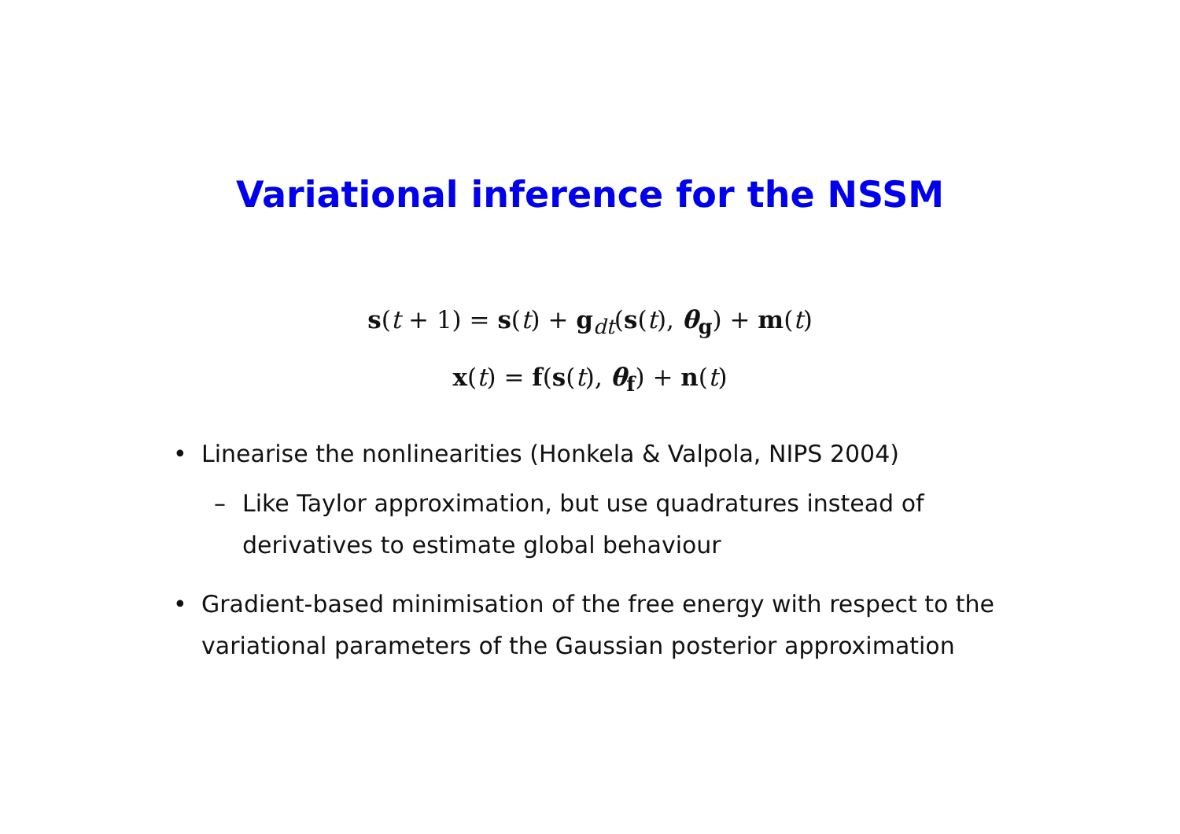Variational inference for the NSSM
s(t + 1) = s(t) + g<sub>dt</sub>(s(t), θ<sub>g</sub>) + m(t)
x(t) = f(s(t), θ<sub>f</sub>) + n(t)
• Linearise the nonlinearities (Honkela & Valpola, NIPS 2004)
– Like Taylor approximation, but use quadratures instead of derivatives to estimate global behaviour
• Gradient-based minimisation of the free energy with respect to the variational parameters of the Gaussian posterior approximation